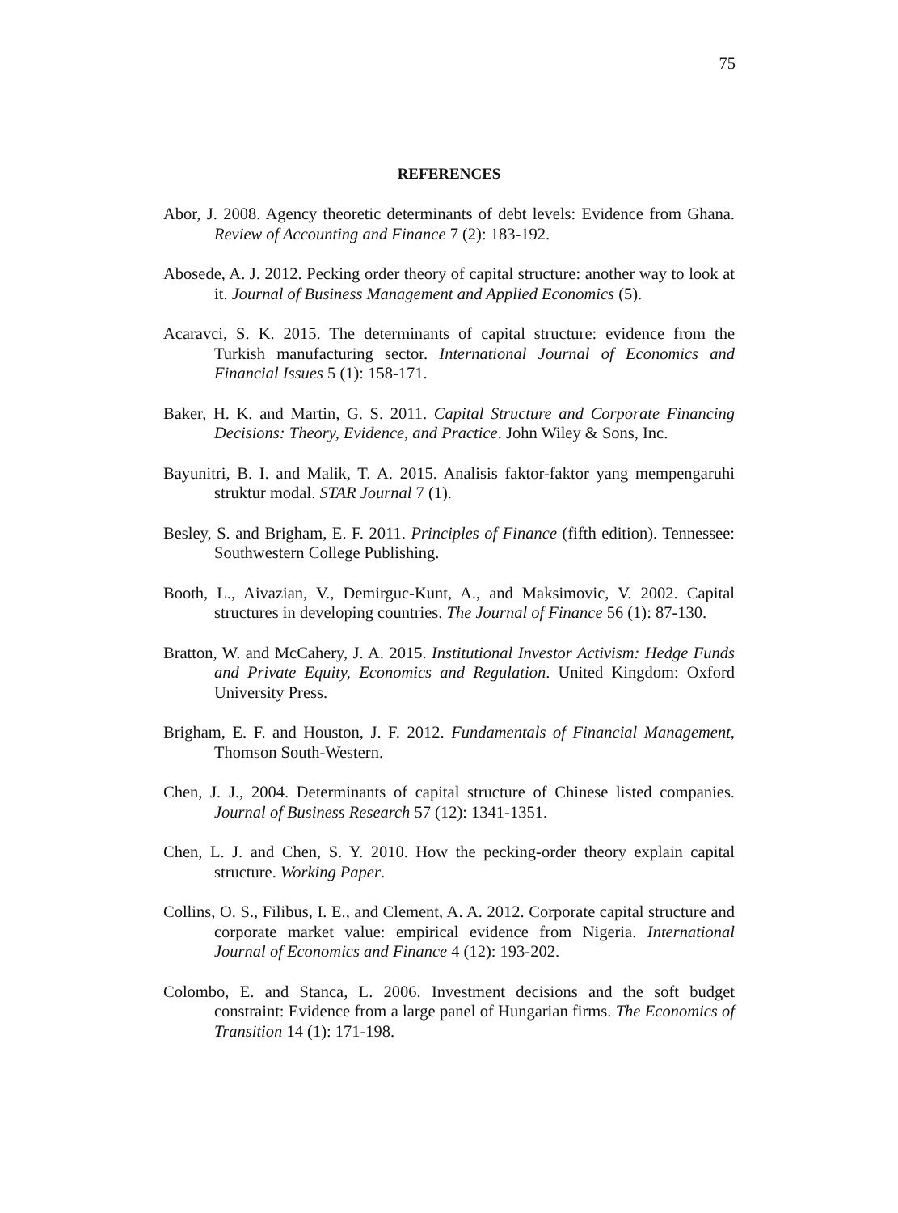75
REFERENCES
Abor, J. 2008. Agency theoretic determinants of debt levels: Evidence from Ghana. Review of Accounting and Finance 7 (2): 183-192.
Abosede, A. J. 2012. Pecking order theory of capital structure: another way to look at it. Journal of Business Management and Applied Economics (5).
Acaravci, S. K. 2015. The determinants of capital structure: evidence from the Turkish manufacturing sector. International Journal of Economics and Financial Issues 5 (1): 158-171.
Baker, H. K. and Martin, G. S. 2011. Capital Structure and Corporate Financing Decisions: Theory, Evidence, and Practice. John Wiley & Sons, Inc.
Bayunitri, B. I. and Malik, T. A. 2015. Analisis faktor-faktor yang mempengaruhi struktur modal. STAR Journal 7 (1).
Besley, S. and Brigham, E. F. 2011. Principles of Finance (fifth edition). Tennessee: Southwestern College Publishing.
Booth, L., Aivazian, V., Demirguc-Kunt, A., and Maksimovic, V. 2002. Capital structures in developing countries. The Journal of Finance 56 (1): 87-130.
Bratton, W. and McCahery, J. A. 2015. Institutional Investor Activism: Hedge Funds and Private Equity, Economics and Regulation. United Kingdom: Oxford University Press.
Brigham, E. F. and Houston, J. F. 2012. Fundamentals of Financial Management, Thomson South-Western.
Chen, J. J., 2004. Determinants of capital structure of Chinese listed companies. Journal of Business Research 57 (12): 1341-1351.
Chen, L. J. and Chen, S. Y. 2010. How the pecking-order theory explain capital structure. Working Paper.
Collins, O. S., Filibus, I. E., and Clement, A. A. 2012. Corporate capital structure and corporate market value: empirical evidence from Nigeria. International Journal of Economics and Finance 4 (12): 193-202.
Colombo, E. and Stanca, L. 2006. Investment decisions and the soft budget constraint: Evidence from a large panel of Hungarian firms. The Economics of Transition 14 (1): 171-198.